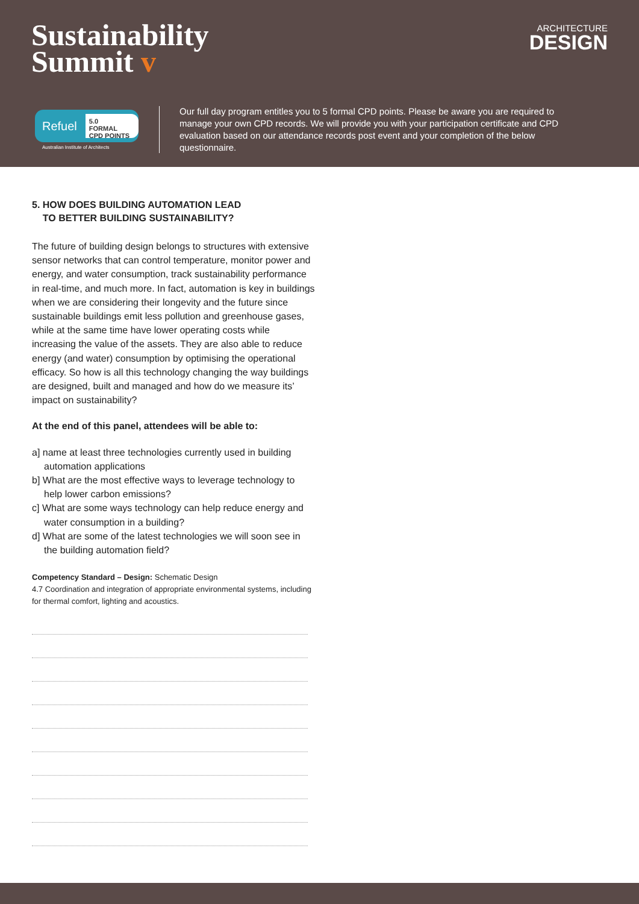Sustainability
Summit v
ARCHITECTURE
DESIGN
Refuel
5.0
FORMAL
CPD POINTS
Australian Institute of Architects
Our full day program entitles you to 5 formal CPD points. Please be aware you are required to manage your own CPD records. We will provide you with your participation certificate and CPD evaluation based on our attendance records post event and your completion of the below questionnaire.
5. HOW DOES BUILDING AUTOMATION LEAD
TO BETTER BUILDING SUSTAINABILITY?
The future of building design belongs to structures with extensive sensor networks that can control temperature, monitor power and energy, and water consumption, track sustainability performance in real-time, and much more. In fact, automation is key in buildings when we are considering their longevity and the future since sustainable buildings emit less pollution and greenhouse gases, while at the same time have lower operating costs while increasing the value of the assets. They are also able to reduce energy (and water) consumption by optimising the operational efficacy. So how is all this technology changing the way buildings are designed, built and managed and how do we measure its’ impact on sustainability?
At the end of this panel, attendees will be able to:
a] name at least three technologies currently used in building automation applications
b] What are the most effective ways to leverage technology to help lower carbon emissions?
c] What are some ways technology can help reduce energy and water consumption in a building?
d] What are some of the latest technologies we will soon see in the building automation field?
Competency Standard – Design: Schematic Design
4.7 Coordination and integration of appropriate environmental systems, including for thermal comfort, lighting and acoustics.